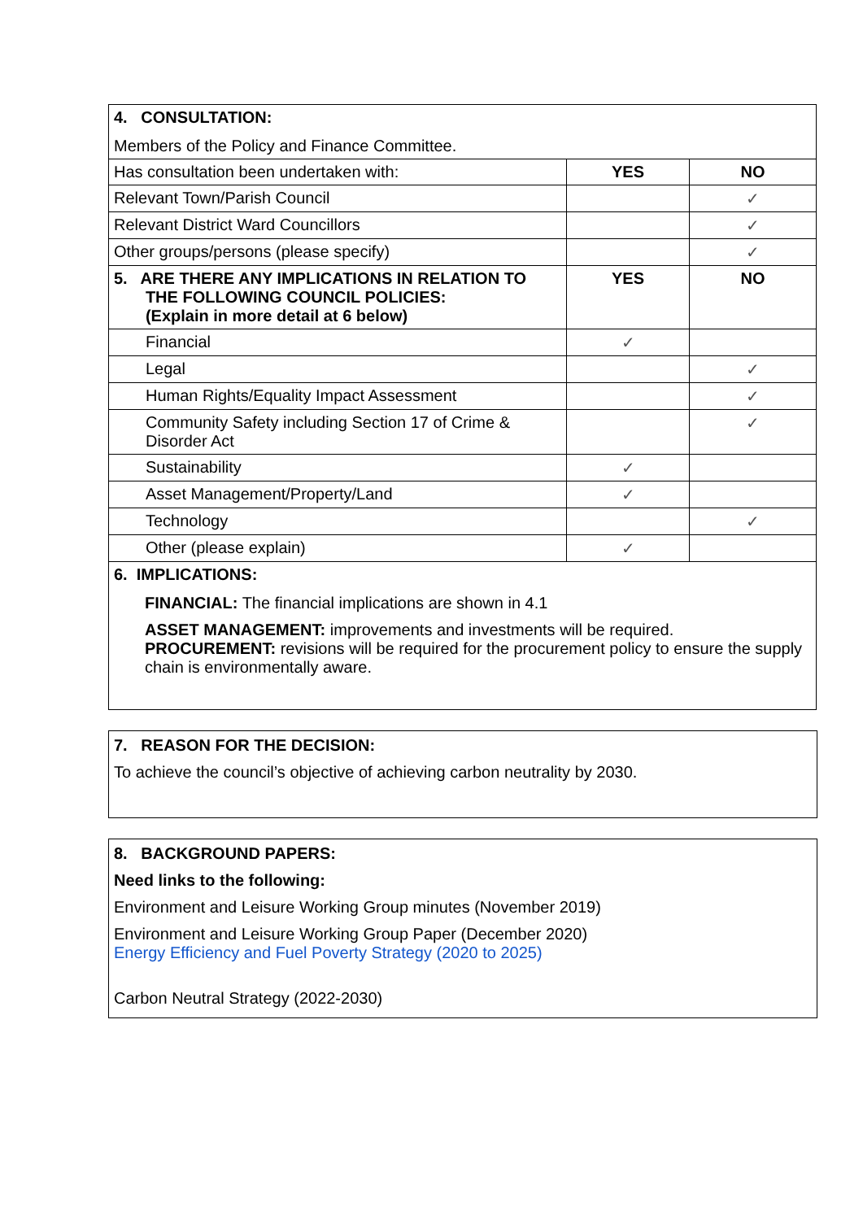| 4. CONSULTATION: Members of the Policy and Finance Committee. | | |
| Has consultation been undertaken with: | YES | NO |
| Relevant Town/Parish Council | | ✓ |
| Relevant District Ward Councillors | | ✓ |
| Other groups/persons (please specify) | | ✓ |
| 5. ARE THERE ANY IMPLICATIONS IN RELATION TO THE FOLLOWING COUNCIL POLICIES: (Explain in more detail at 6 below) | YES | NO |
| Financial | ✓ | |
| Legal | | ✓ |
| Human Rights/Equality Impact Assessment | | ✓ |
| Community Safety including Section 17 of Crime & Disorder Act | | ✓ |
| Sustainability | ✓ | |
| Asset Management/Property/Land | ✓ | |
| Technology | | ✓ |
| Other (please explain) | ✓ | |
| 6. IMPLICATIONS: FINANCIAL: The financial implications are shown in 4.1 ASSET MANAGEMENT: improvements and investments will be required. PROCUREMENT: revisions will be required for the procurement policy to ensure the supply chain is environmentally aware. | | |
7. REASON FOR THE DECISION:
To achieve the council’s objective of achieving carbon neutrality by 2030.
8. BACKGROUND PAPERS:
Need links to the following:
Environment and Leisure Working Group minutes (November 2019)
Environment and Leisure Working Group Paper (December 2020)
Energy Efficiency and Fuel Poverty Strategy (2020 to 2025)
Carbon Neutral Strategy (2022-2030)